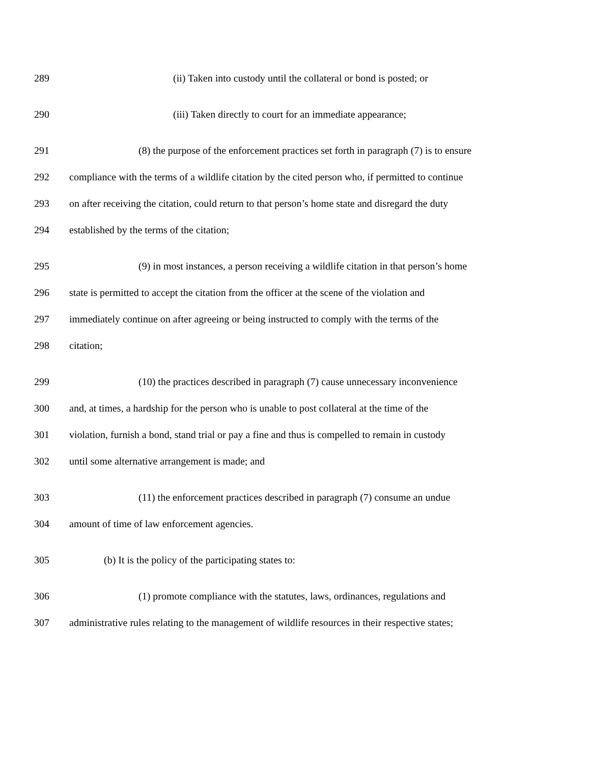289 (ii) Taken into custody until the collateral or bond is posted; or
290 (iii) Taken directly to court for an immediate appearance;
291 (8) the purpose of the enforcement practices set forth in paragraph (7) is to ensure
292 compliance with the terms of a wildlife citation by the cited person who, if permitted to continue
293 on after receiving the citation, could return to that person’s home state and disregard the duty
294 established by the terms of the citation;
295 (9) in most instances, a person receiving a wildlife citation in that person’s home
296 state is permitted to accept the citation from the officer at the scene of the violation and
297 immediately continue on after agreeing or being instructed to comply with the terms of the
298 citation;
299 (10) the practices described in paragraph (7) cause unnecessary inconvenience
300 and, at times, a hardship for the person who is unable to post collateral at the time of the
301 violation, furnish a bond, stand trial or pay a fine and thus is compelled to remain in custody
302 until some alternative arrangement is made; and
303 (11) the enforcement practices described in paragraph (7) consume an undue
304 amount of time of law enforcement agencies.
305 (b) It is the policy of the participating states to:
306 (1) promote compliance with the statutes, laws, ordinances, regulations and
307 administrative rules relating to the management of wildlife resources in their respective states;